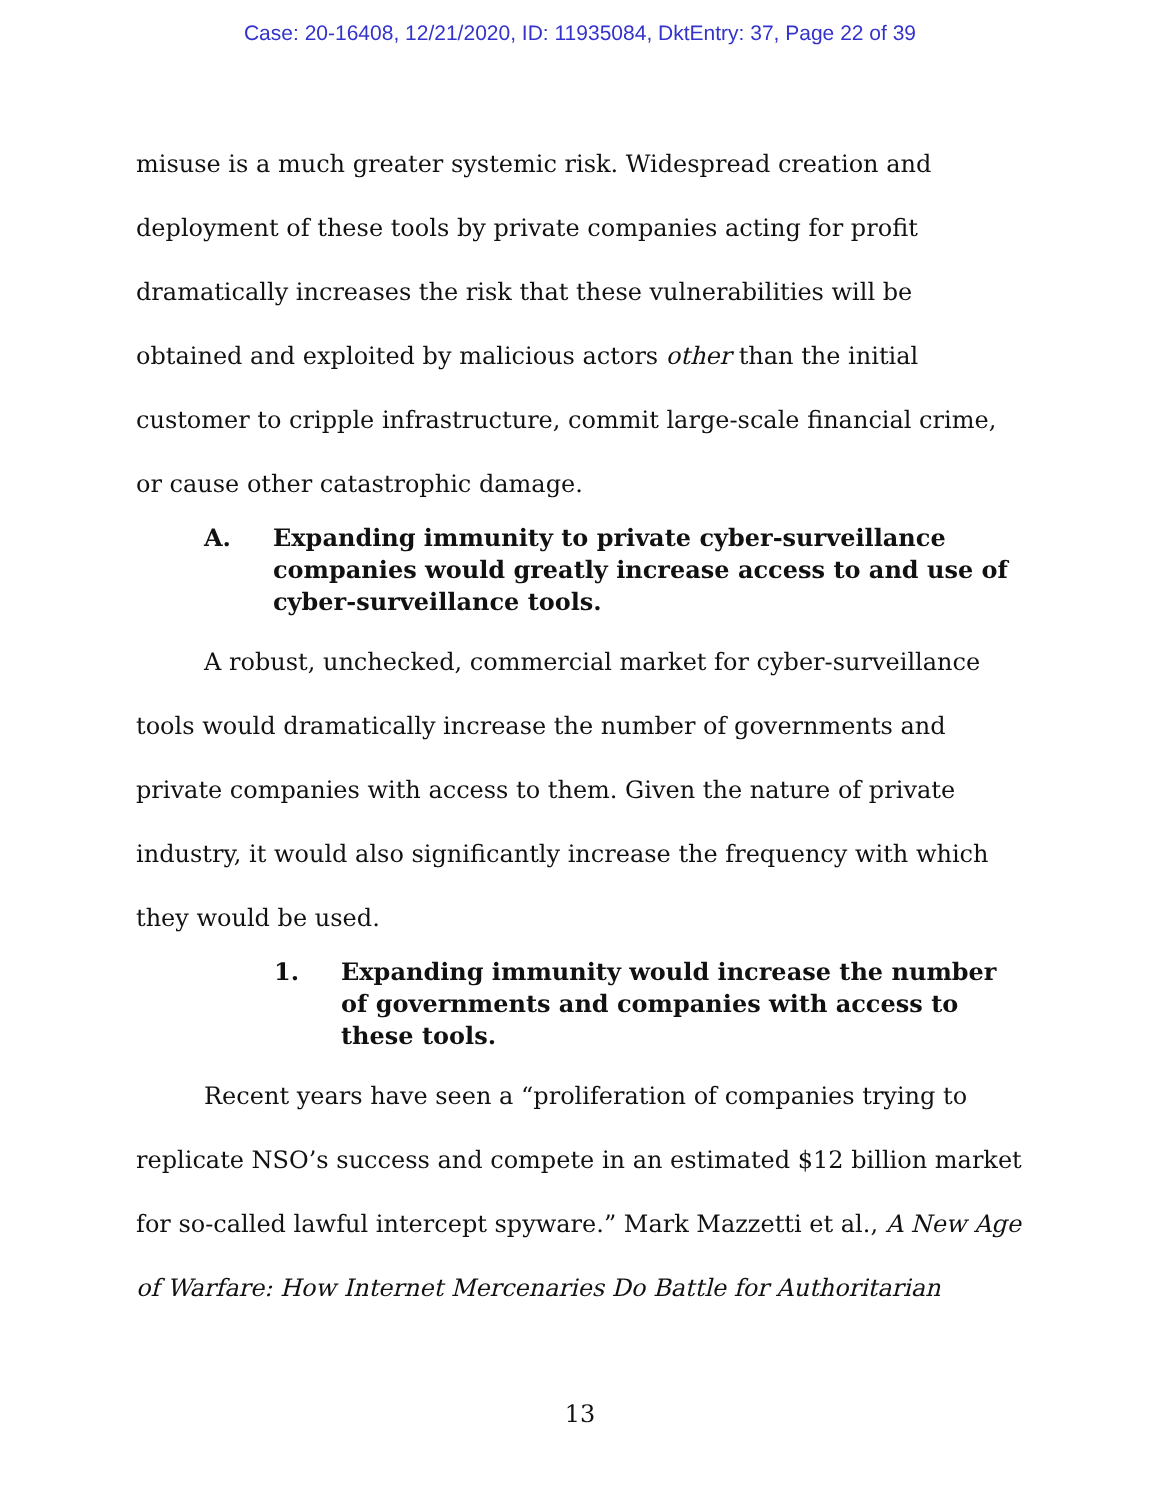Case: 20-16408, 12/21/2020, ID: 11935084, DktEntry: 37, Page 22 of 39
misuse is a much greater systemic risk. Widespread creation and deployment of these tools by private companies acting for profit dramatically increases the risk that these vulnerabilities will be obtained and exploited by malicious actors other than the initial customer to cripple infrastructure, commit large-scale financial crime, or cause other catastrophic damage.
A. Expanding immunity to private cyber-surveillance companies would greatly increase access to and use of cyber-surveillance tools.
A robust, unchecked, commercial market for cyber-surveillance tools would dramatically increase the number of governments and private companies with access to them. Given the nature of private industry, it would also significantly increase the frequency with which they would be used.
1. Expanding immunity would increase the number of governments and companies with access to these tools.
Recent years have seen a “proliferation of companies trying to replicate NSO’s success and compete in an estimated $12 billion market for so-called lawful intercept spyware.” Mark Mazzetti et al., A New Age of Warfare: How Internet Mercenaries Do Battle for Authoritarian
13